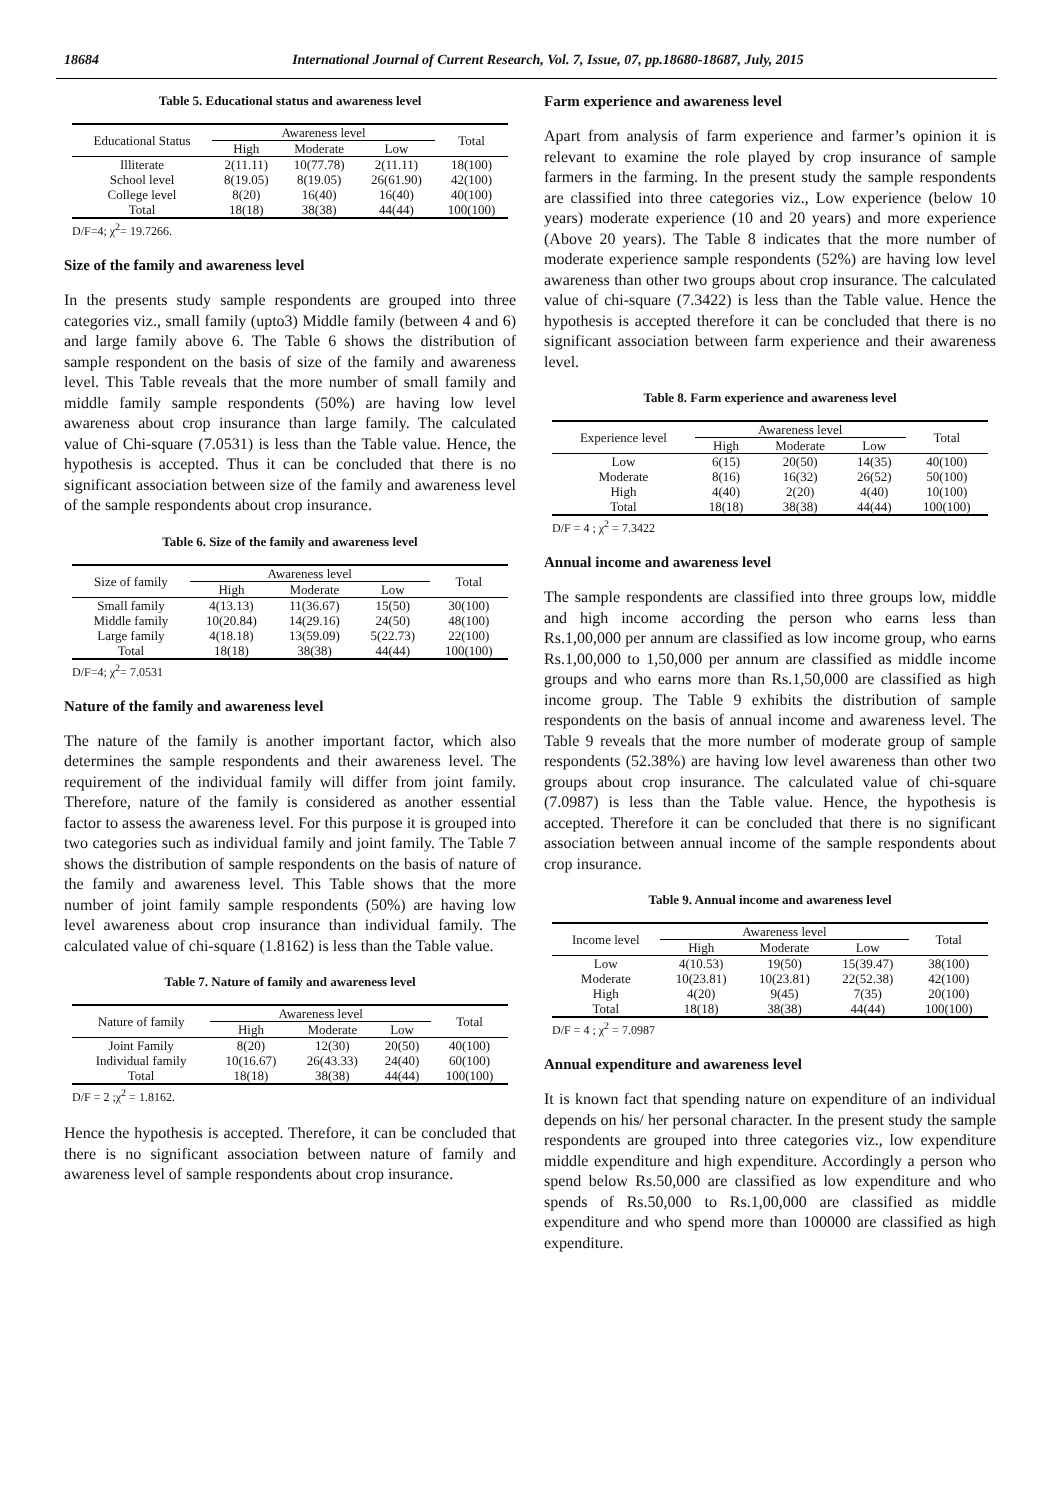18684 International Journal of Current Research, Vol. 7, Issue, 07, pp.18680-18687, July, 2015
Table 5. Educational status and awareness level
| Educational Status | Awareness level | | | Total |
| --- | --- | --- | --- | --- |
| | High | Moderate | Low | |
| Illiterate | 2(11.11) | 10(77.78) | 2(11.11) | 18(100) |
| School level | 8(19.05) | 8(19.05) | 26(61.90) | 42(100) |
| College level | 8(20) | 16(40) | 16(40) | 40(100) |
| Total | 18(18) | 38(38) | 44(44) | 100(100) |
D/F=4; χ<sup>2</sup>= 19.7266.
Size of the family and awareness level
In the presents study sample respondents are grouped into three categories viz., small family (upto3) Middle family (between 4 and 6) and large family above 6. The Table 6 shows the distribution of sample respondent on the basis of size of the family and awareness level. This Table reveals that the more number of small family and middle family sample respondents (50%) are having low level awareness about crop insurance than large family. The calculated value of Chi-square (7.0531) is less than the Table value. Hence, the hypothesis is accepted. Thus it can be concluded that there is no significant association between size of the family and awareness level of the sample respondents about crop insurance.
Table 6. Size of the family and awareness level
| Size of family | Awareness level | | | Total |
| --- | --- | --- | --- | --- |
| | High | Moderate | Low | |
| Small family | 4(13.13) | 11(36.67) | 15(50) | 30(100) |
| Middle family | 10(20.84) | 14(29.16) | 24(50) | 48(100) |
| Large family | 4(18.18) | 13(59.09) | 5(22.73) | 22(100) |
| Total | 18(18) | 38(38) | 44(44) | 100(100) |
D/F=4; χ<sup>2</sup>= 7.0531
Nature of the family and awareness level
The nature of the family is another important factor, which also determines the sample respondents and their awareness level. The requirement of the individual family will differ from joint family. Therefore, nature of the family is considered as another essential factor to assess the awareness level. For this purpose it is grouped into two categories such as individual family and joint family. The Table 7 shows the distribution of sample respondents on the basis of nature of the family and awareness level. This Table shows that the more number of joint family sample respondents (50%) are having low level awareness about crop insurance than individual family. The calculated value of chi-square (1.8162) is less than the Table value.
Table 7. Nature of family and awareness level
| Nature of family | Awareness level | | | Total |
| --- | --- | --- | --- | --- |
| | High | Moderate | Low | |
| Joint Family | 8(20) | 12(30) | 20(50) | 40(100) |
| Individual family | 10(16.67) | 26(43.33) | 24(40) | 60(100) |
| Total | 18(18) | 38(38) | 44(44) | 100(100) |
D/F = 2 ;χ<sup>2</sup> = 1.8162.
Hence the hypothesis is accepted. Therefore, it can be concluded that there is no significant association between nature of family and awareness level of sample respondents about crop insurance.
Farm experience and awareness level
Apart from analysis of farm experience and farmer’s opinion it is relevant to examine the role played by crop insurance of sample farmers in the farming. In the present study the sample respondents are classified into three categories viz., Low experience (below 10 years) moderate experience (10 and 20 years) and more experience (Above 20 years). The Table 8 indicates that the more number of moderate experience sample respondents (52%) are having low level awareness than other two groups about crop insurance. The calculated value of chi-square (7.3422) is less than the Table value. Hence the hypothesis is accepted therefore it can be concluded that there is no significant association between farm experience and their awareness level.
Table 8. Farm experience and awareness level
| Experience level | Awareness level | | | Total |
| --- | --- | --- | --- | --- |
| | High | Moderate | Low | |
| Low | 6(15) | 20(50) | 14(35) | 40(100) |
| Moderate | 8(16) | 16(32) | 26(52) | 50(100) |
| High | 4(40) | 2(20) | 4(40) | 10(100) |
| Total | 18(18) | 38(38) | 44(44) | 100(100) |
D/F = 4 ; χ<sup>2</sup> = 7.3422
Annual income and awareness level
The sample respondents are classified into three groups low, middle and high income according the person who earns less than Rs.1,00,000 per annum are classified as low income group, who earns Rs.1,00,000 to 1,50,000 per annum are classified as middle income groups and who earns more than Rs.1,50,000 are classified as high income group. The Table 9 exhibits the distribution of sample respondents on the basis of annual income and awareness level. The Table 9 reveals that the more number of moderate group of sample respondents (52.38%) are having low level awareness than other two groups about crop insurance. The calculated value of chi-square (7.0987) is less than the Table value. Hence, the hypothesis is accepted. Therefore it can be concluded that there is no significant association between annual income of the sample respondents about crop insurance.
Table 9. Annual income and awareness level
| Income level | Awareness level | | | Total |
| --- | --- | --- | --- | --- |
| | High | Moderate | Low | |
| Low | 4(10.53) | 19(50) | 15(39.47) | 38(100) |
| Moderate | 10(23.81) | 10(23.81) | 22(52.38) | 42(100) |
| High | 4(20) | 9(45) | 7(35) | 20(100) |
| Total | 18(18) | 38(38) | 44(44) | 100(100) |
D/F = 4 ; χ<sup>2</sup> = 7.0987
Annual expenditure and awareness level
It is known fact that spending nature on expenditure of an individual depends on his/ her personal character. In the present study the sample respondents are grouped into three categories viz., low expenditure middle expenditure and high expenditure. Accordingly a person who spend below Rs.50,000 are classified as low expenditure and who spends of Rs.50,000 to Rs.1,00,000 are classified as middle expenditure and who spend more than 100000 are classified as high expenditure.